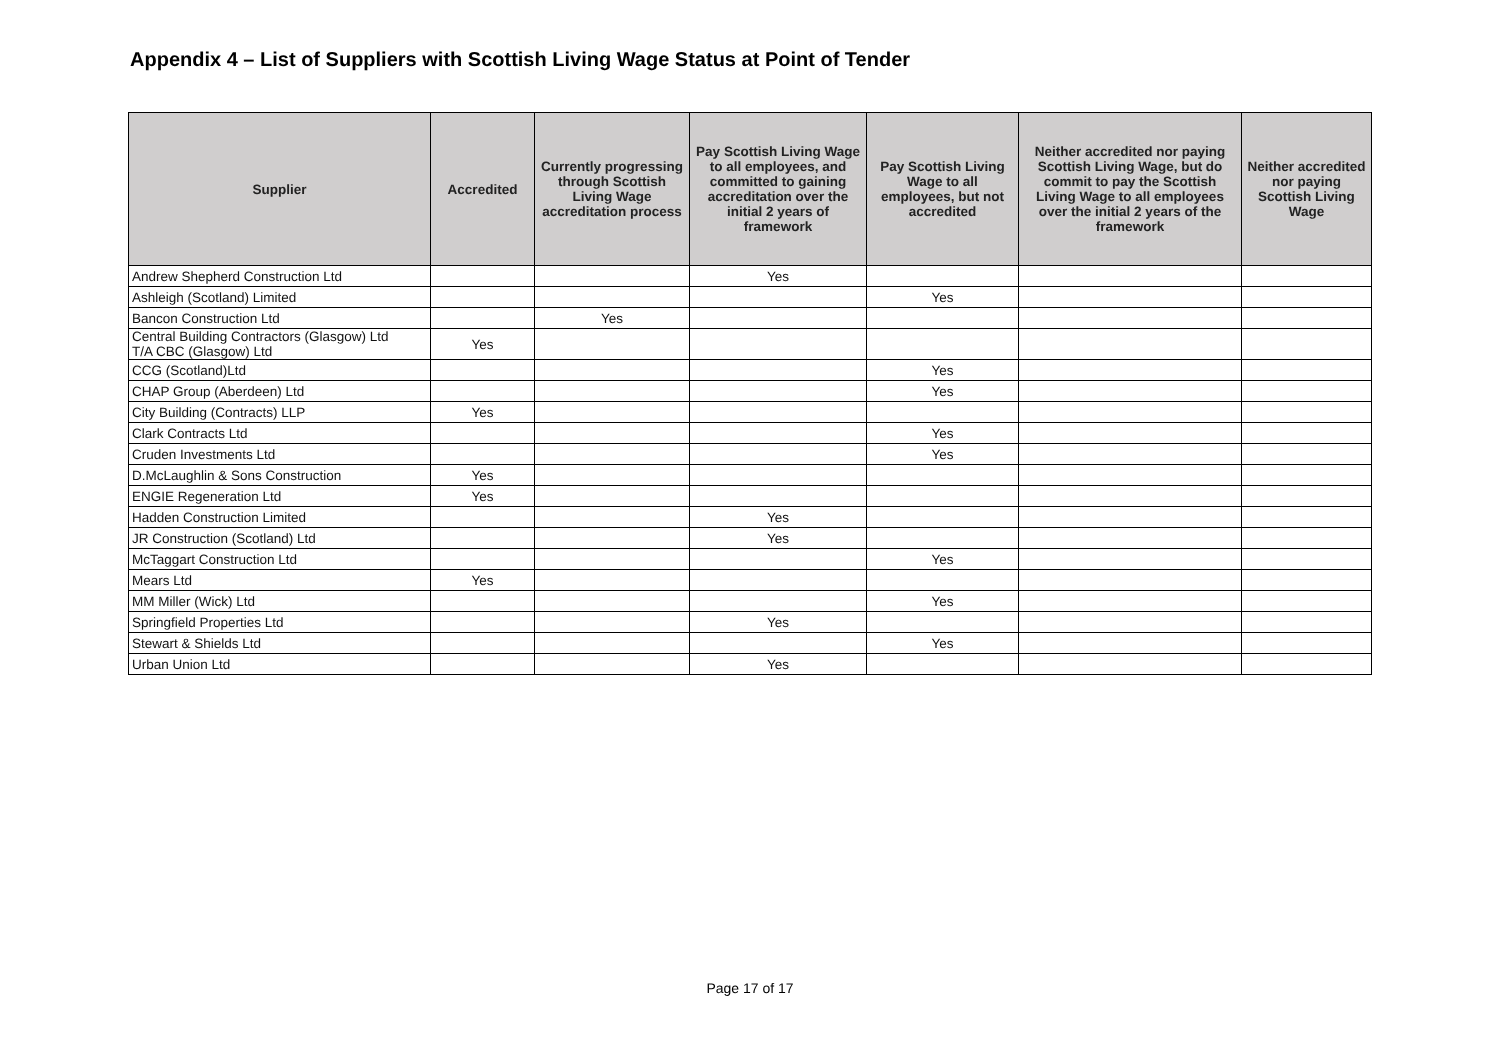Appendix 4 – List of Suppliers with Scottish Living Wage Status at Point of Tender
| Supplier | Accredited | Currently progressing through Scottish Living Wage accreditation process | Pay Scottish Living Wage to all employees, and committed to gaining accreditation over the initial 2 years of framework | Pay Scottish Living Wage to all employees, but not accredited | Neither accredited nor paying Scottish Living Wage, but do commit to pay the Scottish Living Wage to all employees over the initial 2 years of the framework | Neither accredited nor paying Scottish Living Wage |
| --- | --- | --- | --- | --- | --- | --- |
| Andrew Shepherd Construction Ltd | | | Yes | | | |
| Ashleigh (Scotland) Limited | | | | Yes | | |
| Bancon Construction Ltd | | Yes | | | | |
| Central Building Contractors (Glasgow) Ltd T/A CBC (Glasgow) Ltd | Yes | | | | | |
| CCG (Scotland)Ltd | | | | Yes | | |
| CHAP Group (Aberdeen) Ltd | | | | Yes | | |
| City Building (Contracts) LLP | Yes | | | | | |
| Clark Contracts Ltd | | | | Yes | | |
| Cruden Investments Ltd | | | | Yes | | |
| D.McLaughlin & Sons Construction | Yes | | | | | |
| ENGIE Regeneration Ltd | Yes | | | | | |
| Hadden Construction Limited | | | Yes | | | |
| JR Construction (Scotland) Ltd | | | Yes | | | |
| McTaggart Construction Ltd | | | | Yes | | |
| Mears Ltd | Yes | | | | | |
| MM Miller (Wick) Ltd | | | | Yes | | |
| Springfield Properties Ltd | | | Yes | | | |
| Stewart & Shields Ltd | | | | Yes | | |
| Urban Union Ltd | | | Yes | | | |
Page 17 of 17